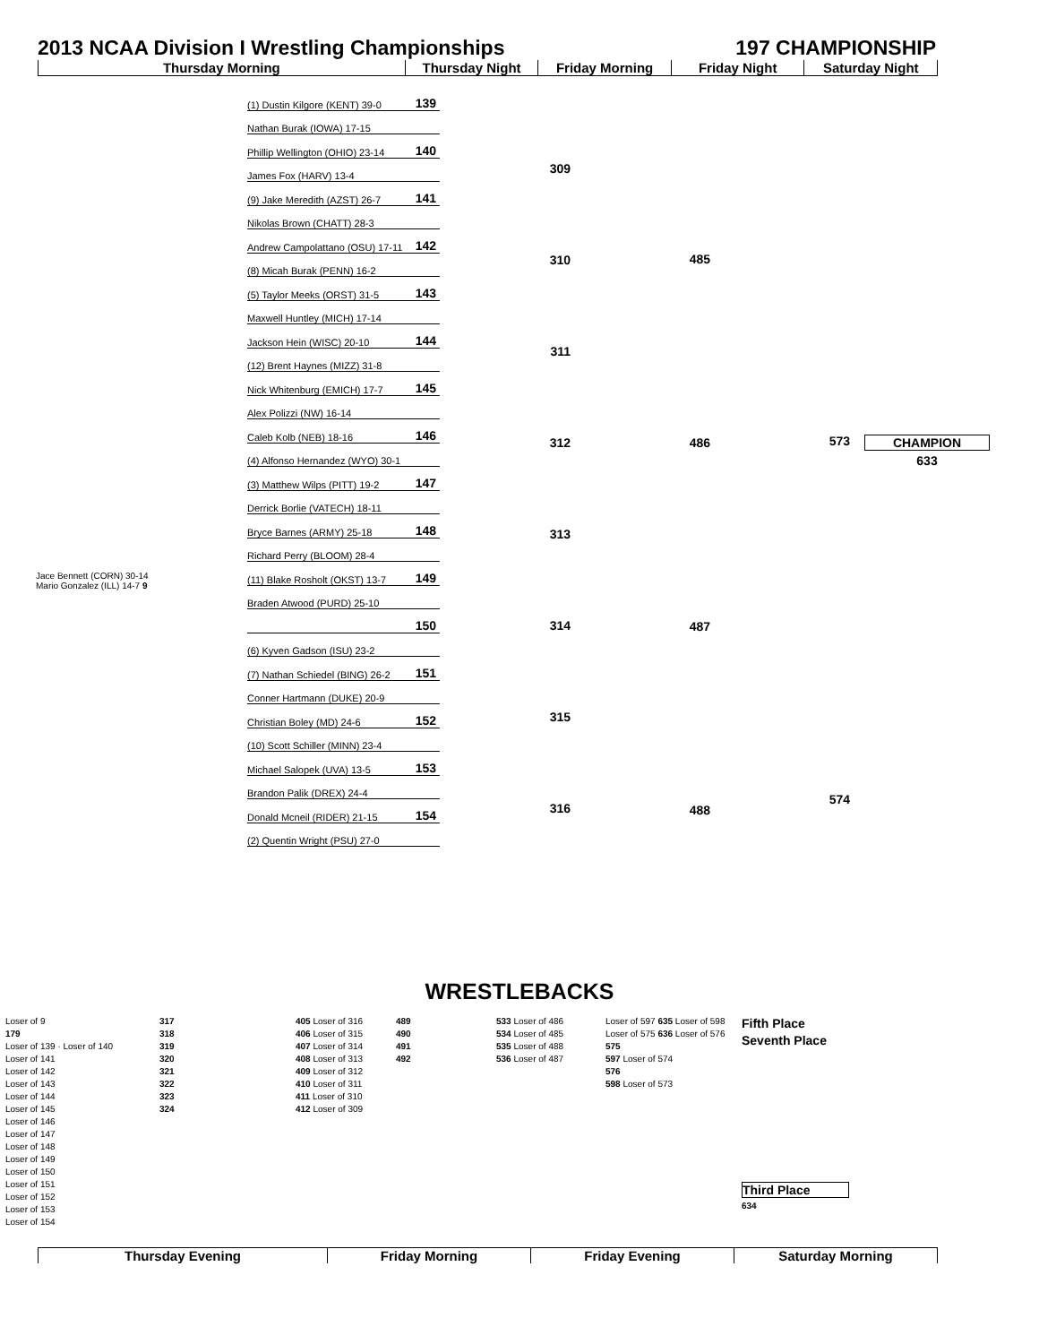2013 NCAA Division I Wrestling Championships 197 CHAMPIONSHIP
Thursday Morning Thursday Night Friday Morning Friday Night Saturday Night
Jace Bennett (CORN) 30-14
Mario Gonzalez (ILL) 14-7 9
(1) Dustin Kilgore (KENT) 39-0 139
Nathan Burak (IOWA) 17-15
Phillip Wellington (OHIO) 23-14 140
James Fox (HARV) 13-4
(9) Jake Meredith (AZST) 26-7 141
Nikolas Brown (CHATT) 28-3
Andrew Campolattano (OSU) 17-11 142
(8) Micah Burak (PENN) 16-2
(5) Taylor Meeks (ORST) 31-5 143
Maxwell Huntley (MICH) 17-14
Jackson Hein (WISC) 20-10 144
(12) Brent Haynes (MIZZ) 31-8
Nick Whitenburg (EMICH) 17-7 145
Alex Polizzi (NW) 16-14
Caleb Kolb (NEB) 18-16 146
(4) Alfonso Hernandez (WYO) 30-1
(3) Matthew Wilps (PITT) 19-2 147
Derrick Borlie (VATECH) 18-11
Bryce Barnes (ARMY) 25-18 148
Richard Perry (BLOOM) 28-4
(11) Blake Rosholt (OKST) 13-7 149
Braden Atwood (PURD) 25-10
150
(6) Kyven Gadson (ISU) 23-2
(7) Nathan Schiedel (BING) 26-2 151
Conner Hartmann (DUKE) 20-9
Christian Boley (MD) 24-6 152
(10) Scott Schiller (MINN) 23-4
Michael Salopek (UVA) 13-5 153
Brandon Palik (DREX) 24-4
Donald Mcneil (RIDER) 21-15 154
(2) Quentin Wright (PSU) 27-0
309
310
311
312
313
314
315
316
485
486
487
488
573
574
CHAMPION
633
WRESTLEBACKS
Loser of 9
179
Loser of 139 · Loser of 140
Loser of 141
Loser of 142
Loser of 143
Loser of 144
Loser of 145
Loser of 146
Loser of 147
Loser of 148
Loser of 149
Loser of 150
Loser of 151
Loser of 152
Loser of 153
Loser of 154
317
318
319
320
321
322
323
324
405 Loser of 316
406 Loser of 315
407 Loser of 314
408 Loser of 313
409 Loser of 312
410 Loser of 311
411 Loser of 310
412 Loser of 309
489
490
491
492
533 Loser of 486
534 Loser of 485
535 Loser of 488
536 Loser of 487
Loser of 597 635 Loser of 598
Loser of 575 636 Loser of 576
575
597 Loser of 574
576
598 Loser of 573
Fifth Place
Seventh Place
Third Place
634
Thursday Evening Friday Morning Friday Evening Saturday Morning